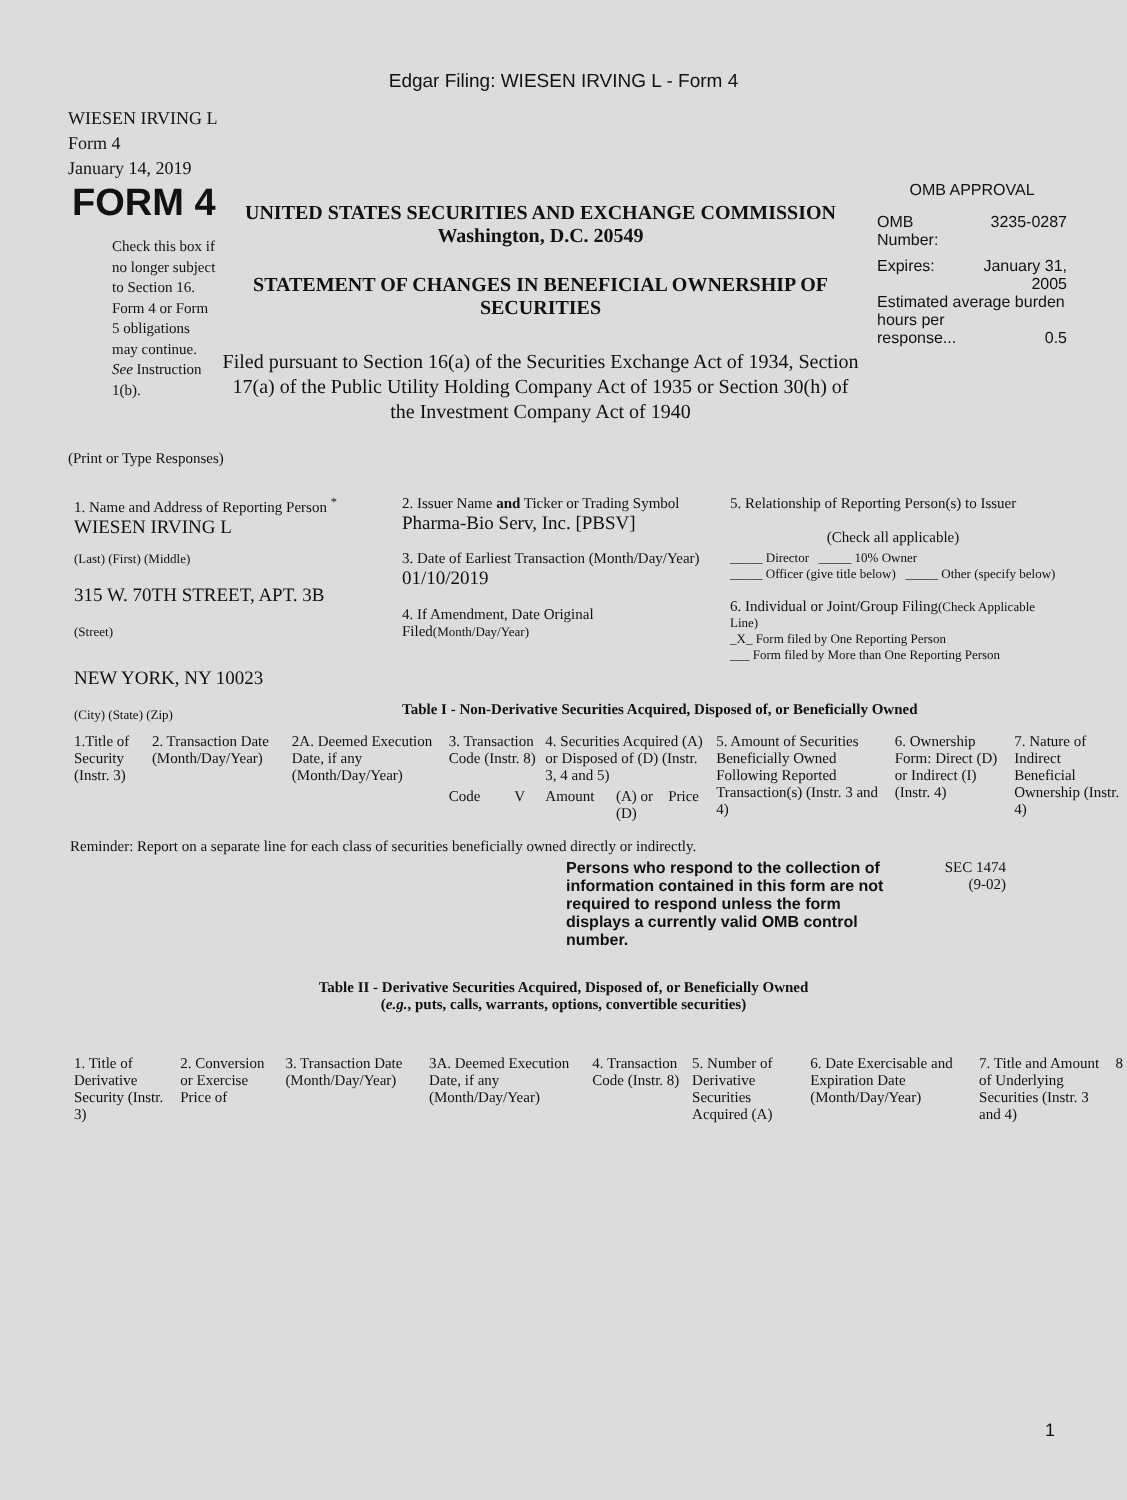Edgar Filing: WIESEN IRVING L - Form 4
WIESEN IRVING L
Form 4
January 14, 2019
FORM 4
Check this box if no longer subject to Section 16. Form 4 or Form 5 obligations may continue. See Instruction 1(b).
UNITED STATES SECURITIES AND EXCHANGE COMMISSION
Washington, D.C. 20549
STATEMENT OF CHANGES IN BENEFICIAL OWNERSHIP OF SECURITIES
Filed pursuant to Section 16(a) of the Securities Exchange Act of 1934, Section 17(a) of the Public Utility Holding Company Act of 1935 or Section 30(h) of the Investment Company Act of 1940
OMB APPROVAL
OMB
Number: 3235-0287
Expires: January 31,
2005
Estimated average burden hours per
response... 0.5
(Print or Type Responses)
| 1. Name and Address of Reporting Person <sup>*</sup> WIESEN IRVING L | 2. Issuer Name and Ticker or Trading Symbol Pharma-Bio Serv, Inc. [PBSV] | 5. Relationship of Reporting Person(s) to Issuer (Check all applicable) |
| (Last) (First) (Middle) 315 W. 70TH STREET, APT. 3B (Street) | 3. Date of Earliest Transaction (Month/Day/Year) 01/10/2019 4. If Amendment, Date Original Filed (Month/Day/Year) | _____ Director _____ 10% Owner _____ Officer (give title below) _____ Other (specify below) 6. Individual or Joint/Group Filing (Check Applicable Line) _X_ Form filed by One Reporting Person ___ Form filed by More than One Reporting Person |
| NEW YORK, NY 10023 (City) (State) (Zip) | Table I - Non-Derivative Securities Acquired, Disposed of, or Beneficially Owned | |
| 1.Title of Security (Instr. 3) | 2. Transaction Date (Month/Day/Year) | 2A. Deemed Execution Date, if any (Month/Day/Year) | 3. Transaction Code (Instr. 8) | | 4. Securities Acquired (A) or Disposed of (D) (Instr. 3, 4 and 5) | | | 5. Amount of Securities Beneficially Owned Following Reported Transaction(s) (Instr. 3 and 4) | 6. Ownership Form: Direct (D) or Indirect (I) (Instr. 4) | 7. Nature of Indirect Beneficial Ownership (Instr. 4) |
| --- | --- | --- | --- | --- | --- | --- | --- | --- | --- | --- |
| | | | Code | V | Amount | (A) or (D) | Price | | | |
Reminder: Report on a separate line for each class of securities beneficially owned directly or indirectly.
Persons who respond to the collection of information contained in this form are not required to respond unless the form displays a currently valid OMB control number.
SEC 1474
(9-02)
Table II - Derivative Securities Acquired, Disposed of, or Beneficially Owned
(e.g., puts, calls, warrants, options, convertible securities)
| 1. Title of Derivative Security (Instr. 3) | 2. Conversion or Exercise Price of | 3. Transaction Date (Month/Day/Year) | 3A. Deemed Execution Date, if any (Month/Day/Year) | 4. Transaction Code (Instr. 8) | 5. Number of Derivative Securities Acquired (A) | 6. Date Exercisable and Expiration Date (Month/Day/Year) | 7. Title and Amount of Underlying Securities (Instr. 3 and 4) | 8 |
| --- | --- | --- | --- | --- | --- | --- | --- | --- |
1